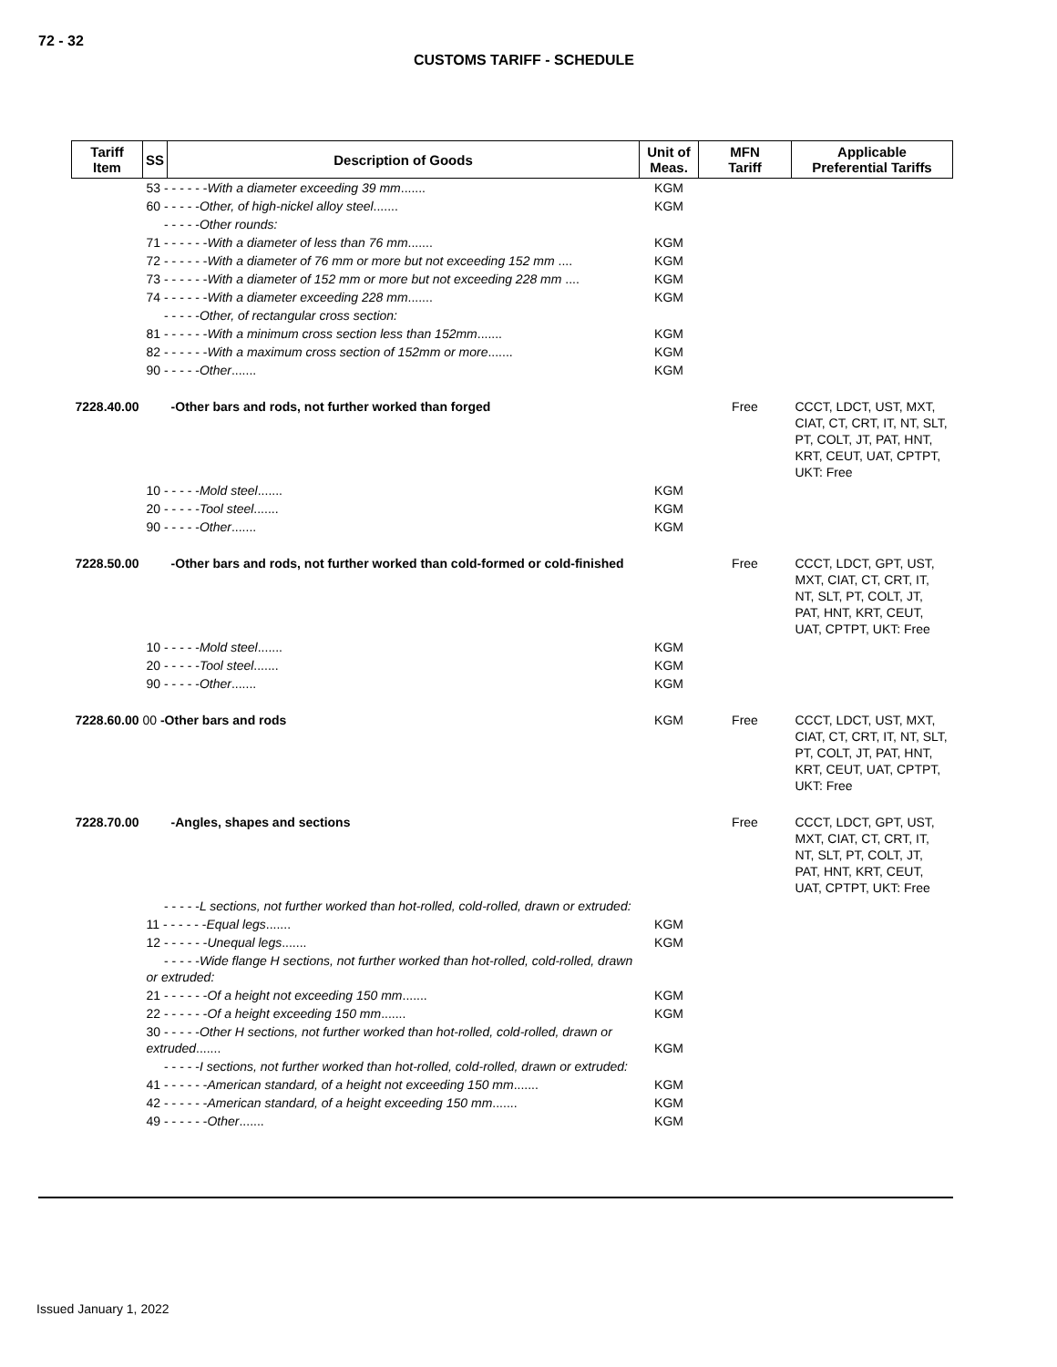72 - 32
CUSTOMS TARIFF - SCHEDULE
| Tariff Item | SS | Description of Goods | Unit of Meas. | MFN Tariff | Applicable Preferential Tariffs |
| --- | --- | --- | --- | --- | --- |
| | 53 - - - - - - With a diameter exceeding 39 mm ....... | | KGM | | |
| | 60 - - - - - Other, of high-nickel alloy steel ....... | | KGM | | |
| | - - - - - Other rounds: | | | | |
| | 71 - - - - - - With a diameter of less than 76 mm ....... | | KGM | | |
| | 72 - - - - - - With a diameter of 76 mm or more but not exceeding 152 mm .... | | KGM | | |
| | 73 - - - - - - With a diameter of 152 mm or more but not exceeding 228 mm .... | | KGM | | |
| | 74 - - - - - - With a diameter exceeding 228 mm ....... | | KGM | | |
| | - - - - - Other, of rectangular cross section: | | | | |
| | 81 - - - - - - With a minimum cross section less than 152mm ....... | | KGM | | |
| | 82 - - - - - - With a maximum cross section of 152mm or more ....... | | KGM | | |
| | 90 - - - - - Other ....... | | KGM | | |
| 7228.40.00 | | -Other bars and rods, not further worked than forged | | Free | CCCT, LDCT, UST, MXT, CIAT, CT, CRT, IT, NT, SLT, PT, COLT, JT, PAT, HNT, KRT, CEUT, UAT, CPTPT, UKT: Free |
| | 10 - - - - - Mold steel ....... | | KGM | | |
| | 20 - - - - - Tool steel ....... | | KGM | | |
| | 90 - - - - - Other ....... | | KGM | | |
| 7228.50.00 | | -Other bars and rods, not further worked than cold-formed or cold-finished | | Free | CCCT, LDCT, GPT, UST, MXT, CIAT, CT, CRT, IT, NT, SLT, PT, COLT, JT, PAT, HNT, KRT, CEUT, UAT, CPTPT, UKT: Free |
| | 10 - - - - - Mold steel ....... | | KGM | | |
| | 20 - - - - - Tool steel ....... | | KGM | | |
| | 90 - - - - - Other ....... | | KGM | | |
| 7228.60.00 00 -Other bars and rods | | | KGM | Free | CCCT, LDCT, UST, MXT, CIAT, CT, CRT, IT, NT, SLT, PT, COLT, JT, PAT, HNT, KRT, CEUT, UAT, CPTPT, UKT: Free |
| 7228.70.00 | | -Angles, shapes and sections | | Free | CCCT, LDCT, GPT, UST, MXT, CIAT, CT, CRT, IT, NT, SLT, PT, COLT, JT, PAT, HNT, KRT, CEUT, UAT, CPTPT, UKT: Free |
| | - - - - - L sections, not further worked than hot-rolled, cold-rolled, drawn or extruded: | | | | |
| | 11 - - - - - - Equal legs ....... | | KGM | | |
| | 12 - - - - - - Unequal legs ....... | | KGM | | |
| | - - - - - Wide flange H sections, not further worked than hot-rolled, cold-rolled, drawn or extruded: | | | | |
| | 21 - - - - - - Of a height not exceeding 150 mm ....... | | KGM | | |
| | 22 - - - - - - Of a height exceeding 150 mm ....... | | KGM | | |
| | 30 - - - - - Other H sections, not further worked than hot-rolled, cold-rolled, drawn or extruded ....... | | KGM | | |
| | - - - - - I sections, not further worked than hot-rolled, cold-rolled, drawn or extruded: | | | | |
| | 41 - - - - - - American standard, of a height not exceeding 150 mm ....... | | KGM | | |
| | 42 - - - - - - American standard, of a height exceeding 150 mm ....... | | KGM | | |
| | 49 - - - - - - Other ....... | | KGM | | |
Issued January 1, 2022